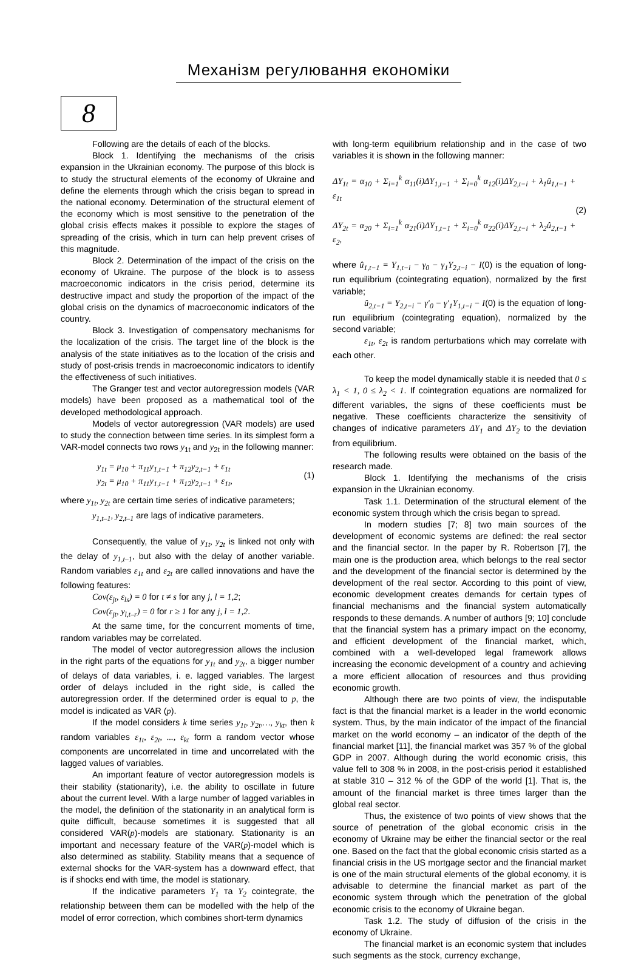Механізм регулювання економіки
8
Following are the details of each of the blocks.
Block 1. Identifying the mechanisms of the crisis expansion in the Ukrainian economy. The purpose of this block is to study the structural elements of the economy of Ukraine and define the elements through which the crisis began to spread in the national economy. Determination of the structural element of the economy which is most sensitive to the penetration of the global crisis effects makes it possible to explore the stages of spreading of the crisis, which in turn can help prevent crises of this magnitude.
Block 2. Determination of the impact of the crisis on the economy of Ukraine. The purpose of the block is to assess macroeconomic indicators in the crisis period, determine its destructive impact and study the proportion of the impact of the global crisis on the dynamics of macroeconomic indicators of the country.
Block 3. Investigation of compensatory mechanisms for the localization of the crisis. The target line of the block is the analysis of the state initiatives as to the location of the crisis and study of post-crisis trends in macroeconomic indicators to identify the effectiveness of such initiatives.
The Granger test and vector autoregression models (VAR models) have been proposed as a mathematical tool of the developed methodological approach.
Models of vector autoregression (VAR models) are used to study the connection between time series. In its simplest form a VAR-model connects two rows y<sub>1t</sub> and y<sub>2t</sub> in the following manner:
y<sub>1t</sub> = μ<sub>10</sub> + π<sub>11</sub>y<sub>1,t−1</sub> + π<sub>12</sub>y<sub>2,t−1</sub> + ε<sub>1t</sub>
y<sub>2t</sub> = μ<sub>10</sub> + π<sub>11</sub>y<sub>1,t−1</sub> + π<sub>12</sub>y<sub>2,t−1</sub> + ε<sub>1t</sub>,
(1)
where y<sub>1t</sub>, y<sub>2t</sub> are certain time series of indicative parameters;
y<sub>1,t–1</sub>, y<sub>2,t–1</sub> are lags of indicative parameters.
Consequently, the value of y<sub>1t</sub>, y<sub>2t</sub> is linked not only with the delay of y<sub>1,t–1</sub>, but also with the delay of another variable. Random variables ε<sub>1t</sub> and ε<sub>2t</sub> are called innovations and have the following features:
Cov(ε<sub>jt</sub>, ε<sub>ls</sub>) = 0 for t ≠ s for any j, l = 1,2;
Cov(ε<sub>jt</sub>, y<sub>l,t–r</sub>) = 0 for r ≥ 1 for any j, l = 1,2.
At the same time, for the concurrent moments of time, random variables may be correlated.
The model of vector autoregression allows the inclusion in the right parts of the equations for y<sub>1t</sub> and y<sub>2t</sub>, a bigger number of delays of data variables, i. e. lagged variables. The largest order of delays included in the right side, is called the autoregression order. If the determined order is equal to p, the model is indicated as VAR (p).
If the model considers k time series y<sub>1t</sub>, y<sub>2t</sub>,…, y<sub>kt</sub>, then k random variables ε<sub>1t</sub>, ε<sub>2t</sub>, ..., ε<sub>kt</sub> form a random vector whose components are uncorrelated in time and uncorrelated with the lagged values of variables.
An important feature of vector autoregression models is their stability (stationarity), i.e. the ability to oscillate in future about the current level. With a large number of lagged variables in the model, the definition of the stationarity in an analytical form is quite difficult, because sometimes it is suggested that all considered VAR(p)-models are stationary. Stationarity is an important and necessary feature of the VAR(p)-model which is also determined as stability. Stability means that a sequence of external shocks for the VAR-system has a downward effect, that is if shocks end with time, the model is stationary.
If the indicative parameters Y<sub>1</sub> та Y<sub>2</sub> cointegrate, the relationship between them can be modelled with the help of the model of error correction, which combines short-term dynamics
with long-term equilibrium relationship and in the case of two variables it is shown in the following manner:
ΔY<sub>1t</sub> = α<sub>10</sub> + Σ<sub>i=1</sub><sup>k</sup> α<sub>11</sub>(i)ΔY<sub>1,t−1</sub> + Σ<sub>i=0</sub><sup>k</sup> α<sub>12</sub>(i)ΔY<sub>2,t−i</sub> + λ<sub>1</sub>û<sub>1,t−1</sub> + ε<sub>1t</sub>
ΔY<sub>2t</sub> = α<sub>20</sub> + Σ<sub>i=1</sub><sup>k</sup> α<sub>21</sub>(i)ΔY<sub>1,t−1</sub> + Σ<sub>i=0</sub><sup>k</sup> α<sub>22</sub>(i)ΔY<sub>2,t−i</sub> + λ<sub>2</sub>û<sub>2,t−1</sub> + ε<sub>2</sub>,
(2)
where û<sub>1,t−1</sub> = Y<sub>1,t−i</sub> − γ<sub>0</sub> − γ<sub>1</sub>Y<sub>2,t−i</sub> − I(0) is the equation of long-run equilibrium (cointegrating equation), normalized by the first variable;
û<sub>2,t−1</sub> = Y<sub>2,t−i</sub> − γ′<sub>0</sub> − γ′<sub>1</sub>Y<sub>1,t−i</sub> − I(0) is the equation of long-run equilibrium (cointegrating equation), normalized by the second variable;
ε<sub>1t</sub>, ε<sub>2t</sub> is random perturbations which may correlate with each other.
To keep the model dynamically stable it is needed that 0 ≤ λ<sub>1</sub> < 1, 0 ≤ λ<sub>2</sub> < 1. If cointegration equations are normalized for different variables, the signs of these coefficients must be negative. These coefficients characterize the sensitivity of changes of indicative parameters ΔY<sub>1</sub> and ΔY<sub>2</sub> to the deviation from equilibrium.
The following results were obtained on the basis of the research made.
Block 1. Identifying the mechanisms of the crisis expansion in the Ukrainian economy.
Task 1.1. Determination of the structural element of the economic system through which the crisis began to spread.
In modern studies [7; 8] two main sources of the development of economic systems are defined: the real sector and the financial sector. In the paper by R. Robertson [7], the main one is the production area, which belongs to the real sector and the development of the financial sector is determined by the development of the real sector. According to this point of view, economic development creates demands for certain types of financial mechanisms and the financial system automatically responds to these demands. A number of authors [9; 10] conclude that the financial system has a primary impact on the economy, and efficient development of the financial market, which, combined with a well-developed legal framework allows increasing the economic development of a country and achieving a more efficient allocation of resources and thus providing economic growth.
Although there are two points of view, the indisputable fact is that the financial market is a leader in the world economic system. Thus, by the main indicator of the impact of the financial market on the world economy – an indicator of the depth of the financial market [11], the financial market was 357 % of the global GDP in 2007. Although during the world economic crisis, this value fell to 308 % in 2008, in the post-crisis period it established at stable 310 – 312 % of the GDP of the world [1]. That is, the amount of the financial market is three times larger than the global real sector.
Thus, the existence of two points of view shows that the source of penetration of the global economic crisis in the economy of Ukraine may be either the financial sector or the real one. Based on the fact that the global economic crisis started as a financial crisis in the US mortgage sector and the financial market is one of the main structural elements of the global economy, it is advisable to determine the financial market as part of the economic system through which the penetration of the global economic crisis to the economy of Ukraine began.
Task 1.2. The study of diffusion of the crisis in the economy of Ukraine.
The financial market is an economic system that includes such segments as the stock, currency exchange,